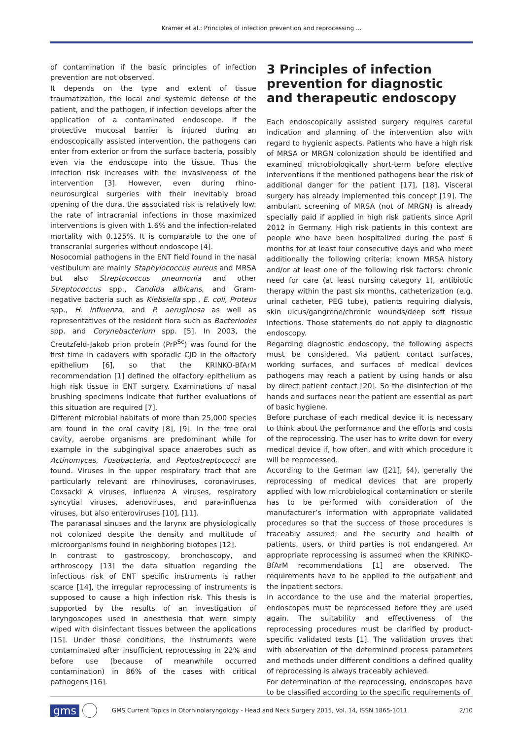Kramer et al.: Principles of infection prevention and reprocessing ...
of contamination if the basic principles of infection prevention are not observed.
It depends on the type and extent of tissue traumatization, the local and systemic defense of the patient, and the pathogen, if infection develops after the application of a contaminated endoscope. If the protective mucosal barrier is injured during an endoscopically assisted intervention, the pathogens can enter from exterior or from the surface bacteria, possibly even via the endoscope into the tissue. Thus the infection risk increases with the invasiveness of the intervention [3]. However, even during rhino-neurosurgical surgeries with their inevitably broad opening of the dura, the associated risk is relatively low: the rate of intracranial infections in those maximized interventions is given with 1.6% and the infection-related mortality with 0.125%. It is comparable to the one of transcranial surgeries without endoscope [4].
Nosocomial pathogens in the ENT field found in the nasal vestibulum are mainly Staphylococcus aureus and MRSA but also Streptococcus pneumonia and other Streptococcus spp., Candida albicans, and Gram-negative bacteria such as Klebsiella spp., E. coli, Proteus spp., H. influenza, and P. aeruginosa as well as representatives of the resident flora such as Bacteriodes spp. and Corynebacterium spp. [5]. In 2003, the Creutzfeld-Jakob prion protein (PrP<sup>Sc</sup>) was found for the first time in cadavers with sporadic CJD in the olfactory epithelium [6], so that the KRINKO-BfArM recommendation [1] defined the olfactory epithelium as high risk tissue in ENT surgery. Examinations of nasal brushing specimens indicate that further evaluations of this situation are required [7].
Different microbial habitats of more than 25,000 species are found in the oral cavity [8], [9]. In the free oral cavity, aerobe organisms are predominant while for example in the subgingival space anaerobes such as Actinomyces, Fusobacteria, and Peptostreptococci are found. Viruses in the upper respiratory tract that are particularly relevant are rhinoviruses, coronaviruses, Coxsacki A viruses, influenza A viruses, respiratory syncytial viruses, adenoviruses, and para-influenza viruses, but also enteroviruses [10], [11].
The paranasal sinuses and the larynx are physiologically not colonized despite the density and multitude of microorganisms found in neighboring biotopes [12].
In contrast to gastroscopy, bronchoscopy, and arthroscopy [13] the data situation regarding the infectious risk of ENT specific instruments is rather scarce [14], the irregular reprocessing of instruments is supposed to cause a high infection risk. This thesis is supported by the results of an investigation of laryngoscopes used in anesthesia that were simply wiped with disinfectant tissues between the applications [15]. Under those conditions, the instruments were contaminated after insufficient reprocessing in 22% and before use (because of meanwhile occurred contamination) in 86% of the cases with critical pathogens [16].
3 Principles of infection prevention for diagnostic and therapeutic endoscopy
Each endoscopically assisted surgery requires careful indication and planning of the intervention also with regard to hygienic aspects. Patients who have a high risk of MRSA or MRGN colonization should be identified and examined microbiologically short-term before elective interventions if the mentioned pathogens bear the risk of additional danger for the patient [17], [18]. Visceral surgery has already implemented this concept [19]. The ambulant screening of MRSA (not of MRGN) is already specially paid if applied in high risk patients since April 2012 in Germany. High risk patients in this context are people who have been hospitalized during the past 6 months for at least four consecutive days and who meet additionally the following criteria: known MRSA history and/or at least one of the following risk factors: chronic need for care (at least nursing category 1), antibiotic therapy within the past six months, catheterization (e.g. urinal catheter, PEG tube), patients requiring dialysis, skin ulcus/gangrene/chronic wounds/deep soft tissue infections. Those statements do not apply to diagnostic endoscopy.
Regarding diagnostic endoscopy, the following aspects must be considered. Via patient contact surfaces, working surfaces, and surfaces of medical devices pathogens may reach a patient by using hands or also by direct patient contact [20]. So the disinfection of the hands and surfaces near the patient are essential as part of basic hygiene.
Before purchase of each medical device it is necessary to think about the performance and the efforts and costs of the reprocessing. The user has to write down for every medical device if, how often, and with which procedure it will be reprocessed.
According to the German law ([21], §4), generally the reprocessing of medical devices that are properly applied with low microbiological contamination or sterile has to be performed with consideration of the manufacturer’s information with appropriate validated procedures so that the success of those procedures is traceably assured; and the security and health of patients, users, or third parties is not endangered. An appropriate reprocessing is assumed when the KRINKO-BfArM recommendations [1] are observed. The requirements have to be applied to the outpatient and the inpatient sectors.
In accordance to the use and the material properties, endoscopes must be reprocessed before they are used again. The suitability and effectiveness of the reprocessing procedures must be clarified by product-specific validated tests [1]. The validation proves that with observation of the determined process parameters and methods under different conditions a defined quality of reprocessing is always traceably achieved.
For determination of the reprocessing, endoscopes have to be classified according to the specific requirements of
gms
GMS Current Topics in Otorhinolaryngology - Head and Neck Surgery 2015, Vol. 14, ISSN 1865-1011 2/10